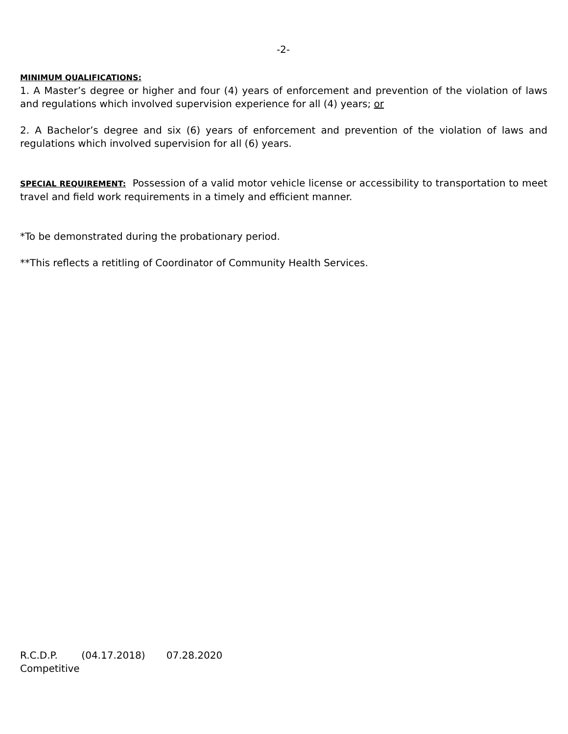-2-
MINIMUM QUALIFICATIONS:
1. A Master’s degree or higher and four (4) years of enforcement and prevention of the violation of laws and regulations which involved supervision experience for all (4) years; or
2. A Bachelor’s degree and six (6) years of enforcement and prevention of the violation of laws and regulations which involved supervision for all (6) years.
SPECIAL REQUIREMENT: Possession of a valid motor vehicle license or accessibility to transportation to meet travel and field work requirements in a timely and efficient manner.
*To be demonstrated during the probationary period.
**This reflects a retitling of Coordinator of Community Health Services.
R.C.D.P. (04.17.2018) 07.28.2020
Competitive